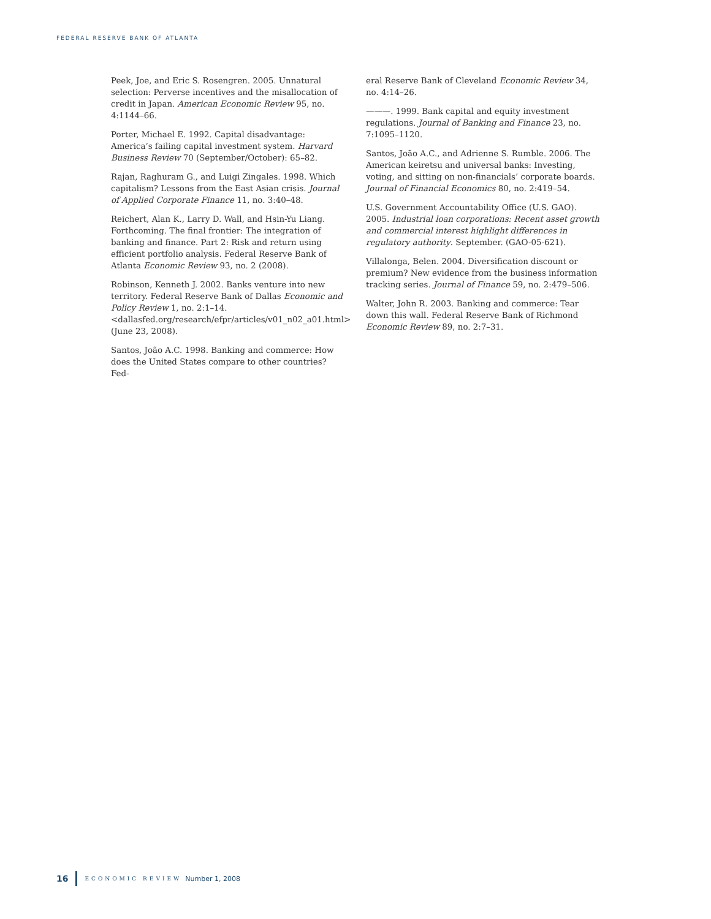FEDERAL RESERVE BANK OF ATLANTA
Peek, Joe, and Eric S. Rosengren. 2005. Unnatural selection: Perverse incentives and the misallocation of credit in Japan. American Economic Review 95, no. 4:1144–66.
Porter, Michael E. 1992. Capital disadvantage: America’s failing capital investment system. Harvard Business Review 70 (September/October): 65–82.
Rajan, Raghuram G., and Luigi Zingales. 1998. Which capitalism? Lessons from the East Asian crisis. Journal of Applied Corporate Finance 11, no. 3:40–48.
Reichert, Alan K., Larry D. Wall, and Hsin-Yu Liang. Forthcoming. The final frontier: The integration of banking and finance. Part 2: Risk and return using efficient portfolio analysis. Federal Reserve Bank of Atlanta Economic Review 93, no. 2 (2008).
Robinson, Kenneth J. 2002. Banks venture into new territory. Federal Reserve Bank of Dallas Economic and Policy Review 1, no. 2:1–14. <dallasfed.org/research/efpr/articles/v01_n02_a01.html> (June 23, 2008).
Santos, João A.C. 1998. Banking and commerce: How does the United States compare to other countries? Fed-
eral Reserve Bank of Cleveland Economic Review 34, no. 4:14–26.
———. 1999. Bank capital and equity investment regulations. Journal of Banking and Finance 23, no. 7:1095–1120.
Santos, João A.C., and Adrienne S. Rumble. 2006. The American keiretsu and universal banks: Investing, voting, and sitting on non-financials’ corporate boards. Journal of Financial Economics 80, no. 2:419–54.
U.S. Government Accountability Office (U.S. GAO). 2005. Industrial loan corporations: Recent asset growth and commercial interest highlight differences in regulatory authority. September. (GAO-05-621).
Villalonga, Belen. 2004. Diversification discount or premium? New evidence from the business information tracking series. Journal of Finance 59, no. 2:479–506.
Walter, John R. 2003. Banking and commerce: Tear down this wall. Federal Reserve Bank of Richmond Economic Review 89, no. 2:7–31.
16 ECONOMIC REVIEW Number 1, 2008